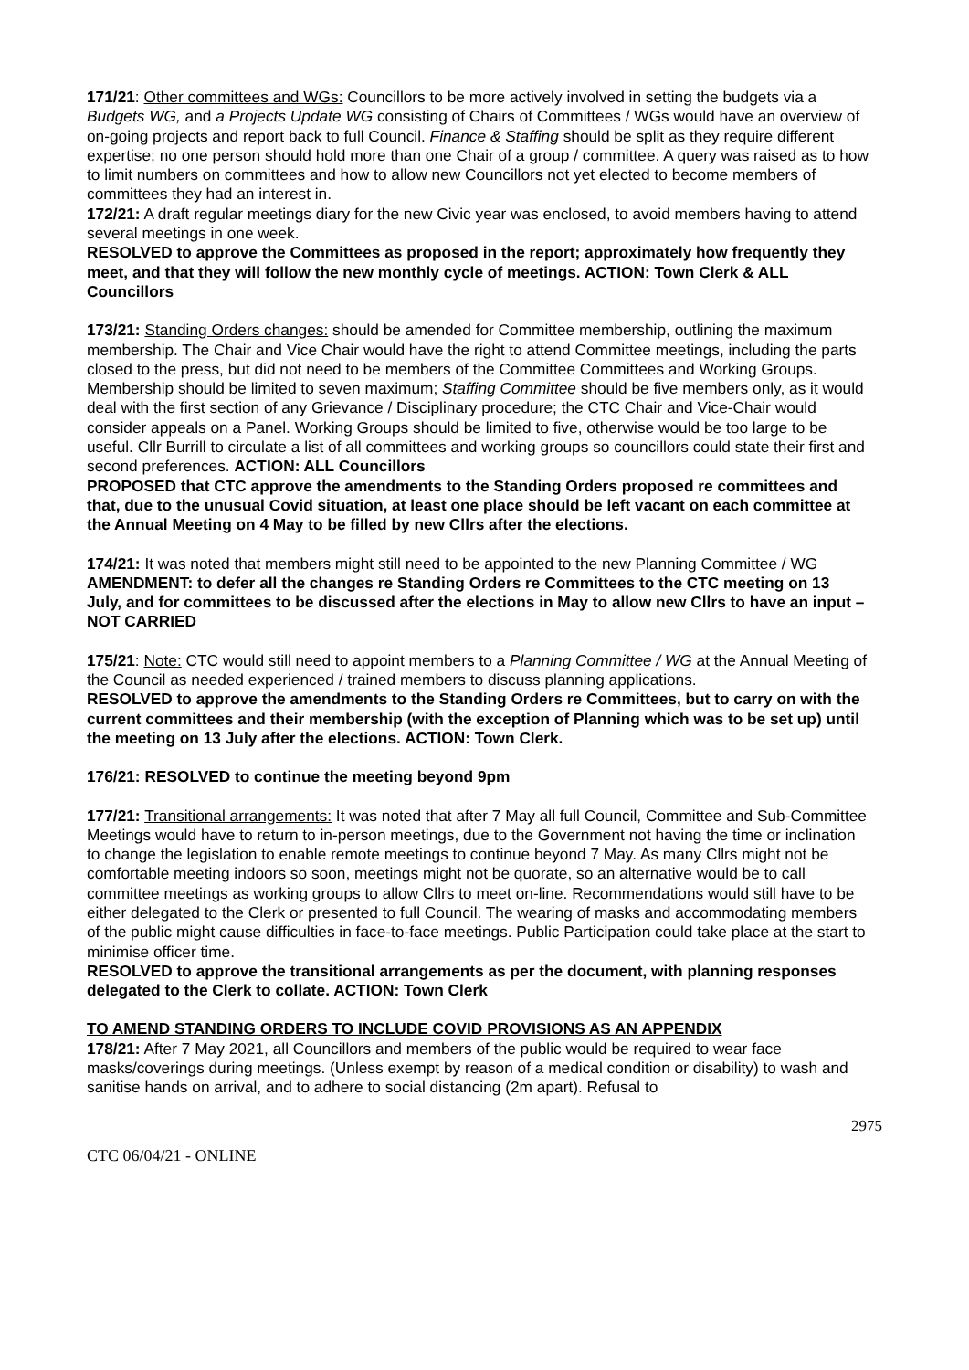171/21: Other committees and WGs: Councillors to be more actively involved in setting the budgets via a Budgets WG, and a Projects Update WG consisting of Chairs of Committees / WGs would have an overview of on-going projects and report back to full Council. Finance & Staffing should be split as they require different expertise; no one person should hold more than one Chair of a group / committee. A query was raised as to how to limit numbers on committees and how to allow new Councillors not yet elected to become members of committees they had an interest in.
172/21: A draft regular meetings diary for the new Civic year was enclosed, to avoid members having to attend several meetings in one week.
RESOLVED to approve the Committees as proposed in the report; approximately how frequently they meet, and that they will follow the new monthly cycle of meetings. ACTION: Town Clerk & ALL Councillors
173/21: Standing Orders changes: should be amended for Committee membership, outlining the maximum membership. The Chair and Vice Chair would have the right to attend Committee meetings, including the parts closed to the press, but did not need to be members of the Committee Committees and Working Groups. Membership should be limited to seven maximum; Staffing Committee should be five members only, as it would deal with the first section of any Grievance / Disciplinary procedure; the CTC Chair and Vice-Chair would consider appeals on a Panel. Working Groups should be limited to five, otherwise would be too large to be useful. Cllr Burrill to circulate a list of all committees and working groups so councillors could state their first and second preferences. ACTION: ALL Councillors
PROPOSED that CTC approve the amendments to the Standing Orders proposed re committees and that, due to the unusual Covid situation, at least one place should be left vacant on each committee at the Annual Meeting on 4 May to be filled by new Cllrs after the elections.
174/21: It was noted that members might still need to be appointed to the new Planning Committee / WG
AMENDMENT: to defer all the changes re Standing Orders re Committees to the CTC meeting on 13 July, and for committees to be discussed after the elections in May to allow new Cllrs to have an input – NOT CARRIED
175/21: Note: CTC would still need to appoint members to a Planning Committee / WG at the Annual Meeting of the Council as needed experienced / trained members to discuss planning applications.
RESOLVED to approve the amendments to the Standing Orders re Committees, but to carry on with the current committees and their membership (with the exception of Planning which was to be set up) until the meeting on 13 July after the elections. ACTION: Town Clerk.
176/21: RESOLVED to continue the meeting beyond 9pm
177/21: Transitional arrangements: It was noted that after 7 May all full Council, Committee and Sub-Committee Meetings would have to return to in-person meetings, due to the Government not having the time or inclination to change the legislation to enable remote meetings to continue beyond 7 May. As many Cllrs might not be comfortable meeting indoors so soon, meetings might not be quorate, so an alternative would be to call committee meetings as working groups to allow Cllrs to meet on-line. Recommendations would still have to be either delegated to the Clerk or presented to full Council. The wearing of masks and accommodating members of the public might cause difficulties in face-to-face meetings. Public Participation could take place at the start to minimise officer time.
RESOLVED to approve the transitional arrangements as per the document, with planning responses delegated to the Clerk to collate. ACTION: Town Clerk
TO AMEND STANDING ORDERS TO INCLUDE COVID PROVISIONS AS AN APPENDIX
178/21: After 7 May 2021, all Councillors and members of the public would be required to wear face masks/coverings during meetings. (Unless exempt by reason of a medical condition or disability) to wash and sanitise hands on arrival, and to adhere to social distancing (2m apart). Refusal to
2975
CTC 06/04/21 - ONLINE